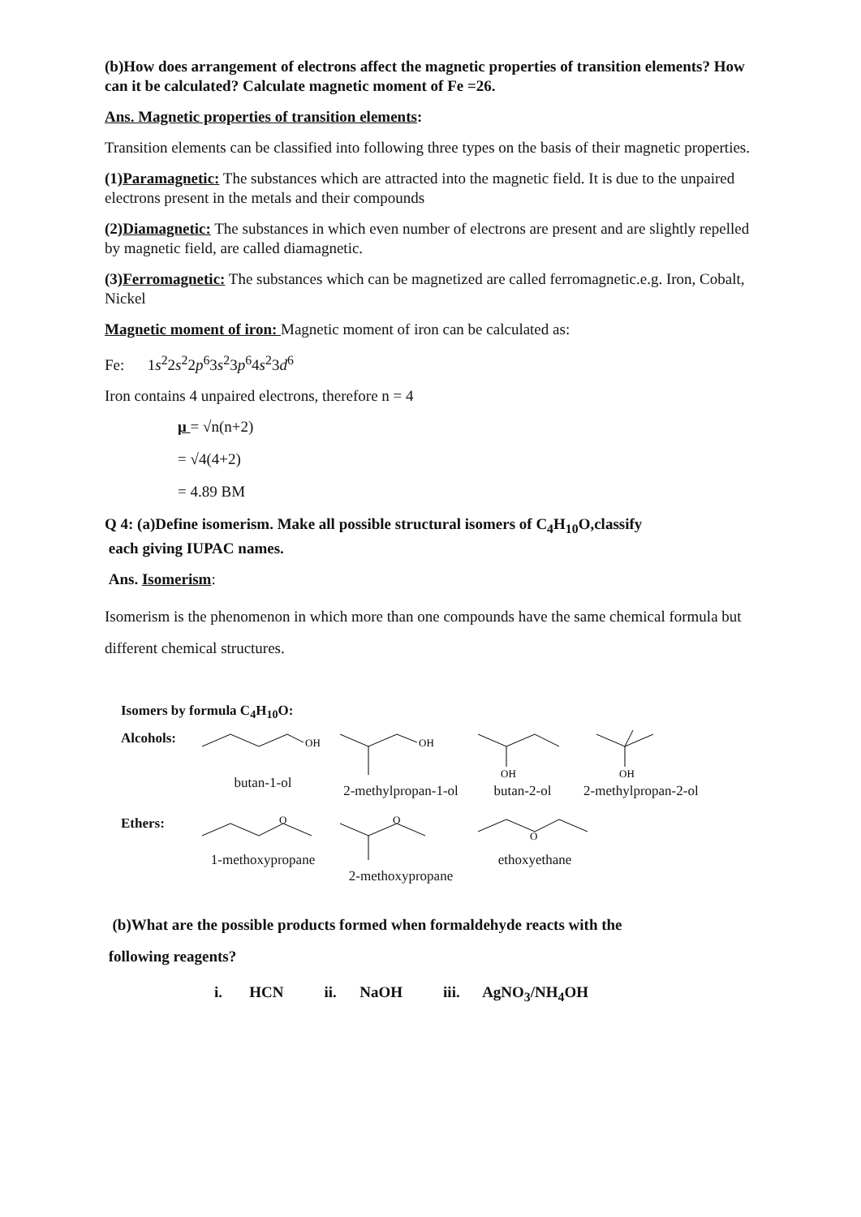(b)How does arrangement of electrons affect the magnetic properties of transition elements? How can it be calculated? Calculate magnetic moment of Fe =26.
Ans. Magnetic properties of transition elements:
Transition elements can be classified into following three types on the basis of their magnetic properties.
(1)Paramagnetic: The substances which are attracted into the magnetic field. It is due to the unpaired electrons present in the metals and their compounds
(2)Diamagnetic: The substances in which even number of electrons are present and are slightly repelled by magnetic field, are called diamagnetic.
(3)Ferromagnetic: The substances which can be magnetized are called ferromagnetic.e.g. Iron, Cobalt, Nickel
Magnetic moment of iron: Magnetic moment of iron can be calculated as:
Fe: 1s<sup>2</sup>2s<sup>2</sup>2p<sup>6</sup>3s<sup>2</sup>3p<sup>6</sup>4s<sup>2</sup>3d<sup>6</sup>
Iron contains 4 unpaired electrons, therefore n = 4
μ = √n(n+2)
= √4(4+2)
= 4.89 BM
Q 4: (a)Define isomerism. Make all possible structural isomers of C<sub>4</sub>H<sub>10</sub>O,classify
each giving IUPAC names.
Ans. Isomerism:
Isomerism is the phenomenon in which more than one compounds have the same chemical formula but different chemical structures.
Isomers by formula C<sub>4</sub>H<sub>10</sub>O:
Alcohols:
OH
butan-1-ol
OH
2-methylpropan-1-ol
OH
butan-2-ol
OH
2-methylpropan-2-ol
Ethers:
O
1-methoxypropane
O
2-methoxypropane
O
ethoxyethane
(b)What are the possible products formed when formaldehyde reacts with the
following reagents?
i. HCN ii. NaOH iii. AgNO<sub>3</sub>/NH<sub>4</sub>OH